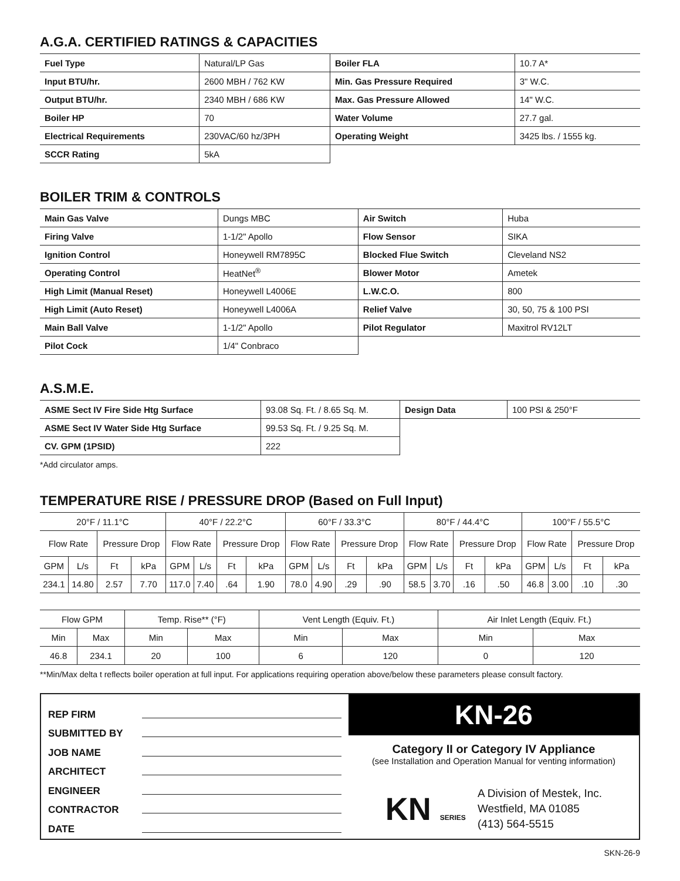A.G.A. CERTIFIED RATINGS & CAPACITIES
| Fuel Type | Natural/LP Gas | Boiler FLA | 10.7 A* |
| Input BTU/hr. | 2600 MBH / 762 KW | Min. Gas Pressure Required | 3" W.C. |
| Output BTU/hr. | 2340 MBH / 686 KW | Max. Gas Pressure Allowed | 14" W.C. |
| Boiler HP | 70 | Water Volume | 27.7 gal. |
| Electrical Requirements | 230VAC/60 hz/3PH | Operating Weight | 3425 lbs. / 1555 kg. |
| SCCR Rating | 5kA | | |
BOILER TRIM & CONTROLS
| Main Gas Valve | Dungs MBC | Air Switch | Huba |
| Firing Valve | 1-1/2" Apollo | Flow Sensor | SIKA |
| Ignition Control | Honeywell RM7895C | Blocked Flue Switch | Cleveland NS2 |
| Operating Control | HeatNet<sup>®</sup> | Blower Motor | Ametek |
| High Limit (Manual Reset) | Honeywell L4006E | L.W.C.O. | 800 |
| High Limit (Auto Reset) | Honeywell L4006A | Relief Valve | 30, 50, 75 & 100 PSI |
| Main Ball Valve | 1-1/2" Apollo | Pilot Regulator | Maxitrol RV12LT |
| Pilot Cock | 1/4" Conbraco | | |
A.S.M.E.
| ASME Sect IV Fire Side Htg Surface | 93.08 Sq. Ft. / 8.65 Sq. M. | Design Data | 100 PSI & 250°F |
| ASME Sect IV Water Side Htg Surface | 99.53 Sq. Ft. / 9.25 Sq. M. | | |
| CV. GPM (1PSID) | 222 | | |
*Add circulator amps.
TEMPERATURE RISE / PRESSURE DROP (Based on Full Input)
| 20°F / 11.1°C | | | | 40°F / 22.2°C | | | | 60°F / 33.3°C | | | | 80°F / 44.4°C | | | | 100°F / 55.5°C | | | |
| Flow Rate | | Pressure Drop | | Flow Rate | | Pressure Drop | | Flow Rate | | Pressure Drop | | Flow Rate | | Pressure Drop | | Flow Rate | | Pressure Drop | |
| GPM | L/s | Ft | kPa | GPM | L/s | Ft | kPa | GPM | L/s | Ft | kPa | GPM | L/s | Ft | kPa | GPM | L/s | Ft | kPa |
| 234.1 | 14.80 | 2.57 | 7.70 | 117.0 | 7.40 | .64 | 1.90 | 78.0 | 4.90 | .29 | .90 | 58.5 | 3.70 | .16 | .50 | 46.8 | 3.00 | .10 | .30 |
| Flow GPM | | Temp. Rise** (°F) | | Vent Length (Equiv. Ft.) | | Air Inlet Length (Equiv. Ft.) | |
| Min | Max | Min | Max | Min | Max | Min | Max |
| 46.8 | 234.1 | 20 | 100 | 6 | 120 | 0 | 120 |
**Min/Max delta t reflects boiler operation at full input. For applications requiring operation above/below these parameters please consult factory.
REP FIRM
SUBMITTED BY
JOB NAME
ARCHITECT
ENGINEER
CONTRACTOR
DATE
KN-26
Category II or Category IV Appliance
(see Installation and Operation Manual for venting information)
KN SERIES
A Division of Mestek, Inc.
Westfield, MA 01085
(413) 564-5515
SKN-26-9